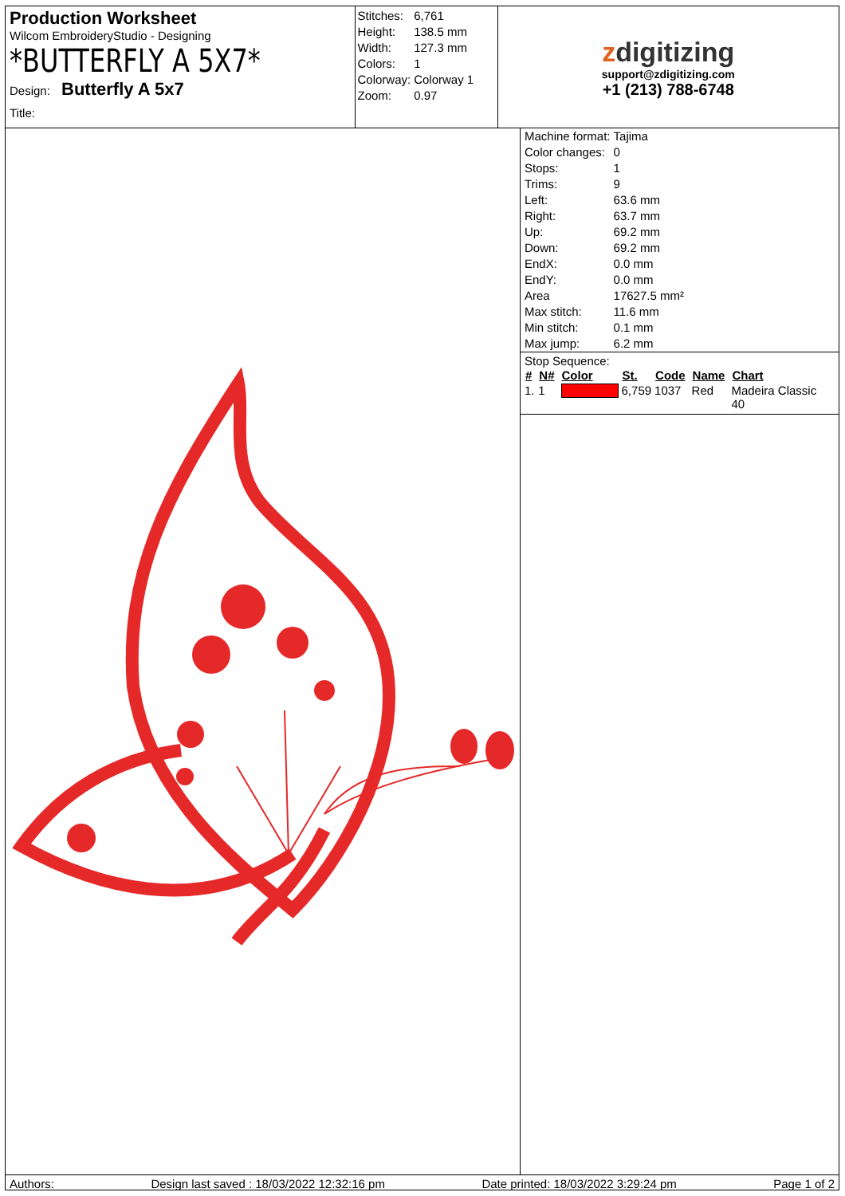Production Worksheet
Wilcom EmbroideryStudio - Designing
*BUTTERFLY A 5X7*
Design: Butterfly A 5x7
Title:
| Stitches: | 6,761 |
| Height: | 138.5 mm |
| Width: | 127.3 mm |
| Colors: | 1 |
| Colorway: | Colorway 1 |
| Zoom: | 0.97 |
zdigitizing
support@zdigitizing.com
+1 (213) 788-6748
| Machine format: | Tajima |
| Color changes: | 0 |
| Stops: | 1 |
| Trims: | 9 |
| Left: | 63.6 mm |
| Right: | 63.7 mm |
| Up: | 69.2 mm |
| Down: | 69.2 mm |
| EndX: | 0.0 mm |
| EndY: | 0.0 mm |
| Area | 17627.5 mm² |
| Max stitch: | 11.6 mm |
| Min stitch: | 0.1 mm |
| Max jump: | 6.2 mm |
Stop Sequence:
| # | N# | Color | St. | Code | Name | Chart |
| --- | --- | --- | --- | --- | --- | --- |
| 1. | 1 | | 6,759 | 1037 | Red | Madeira Classic 40 |
Authors: Design last saved : 18/03/2022 12:32:16 pm Date printed: 18/03/2022 3:29:24 pm Page 1 of 2